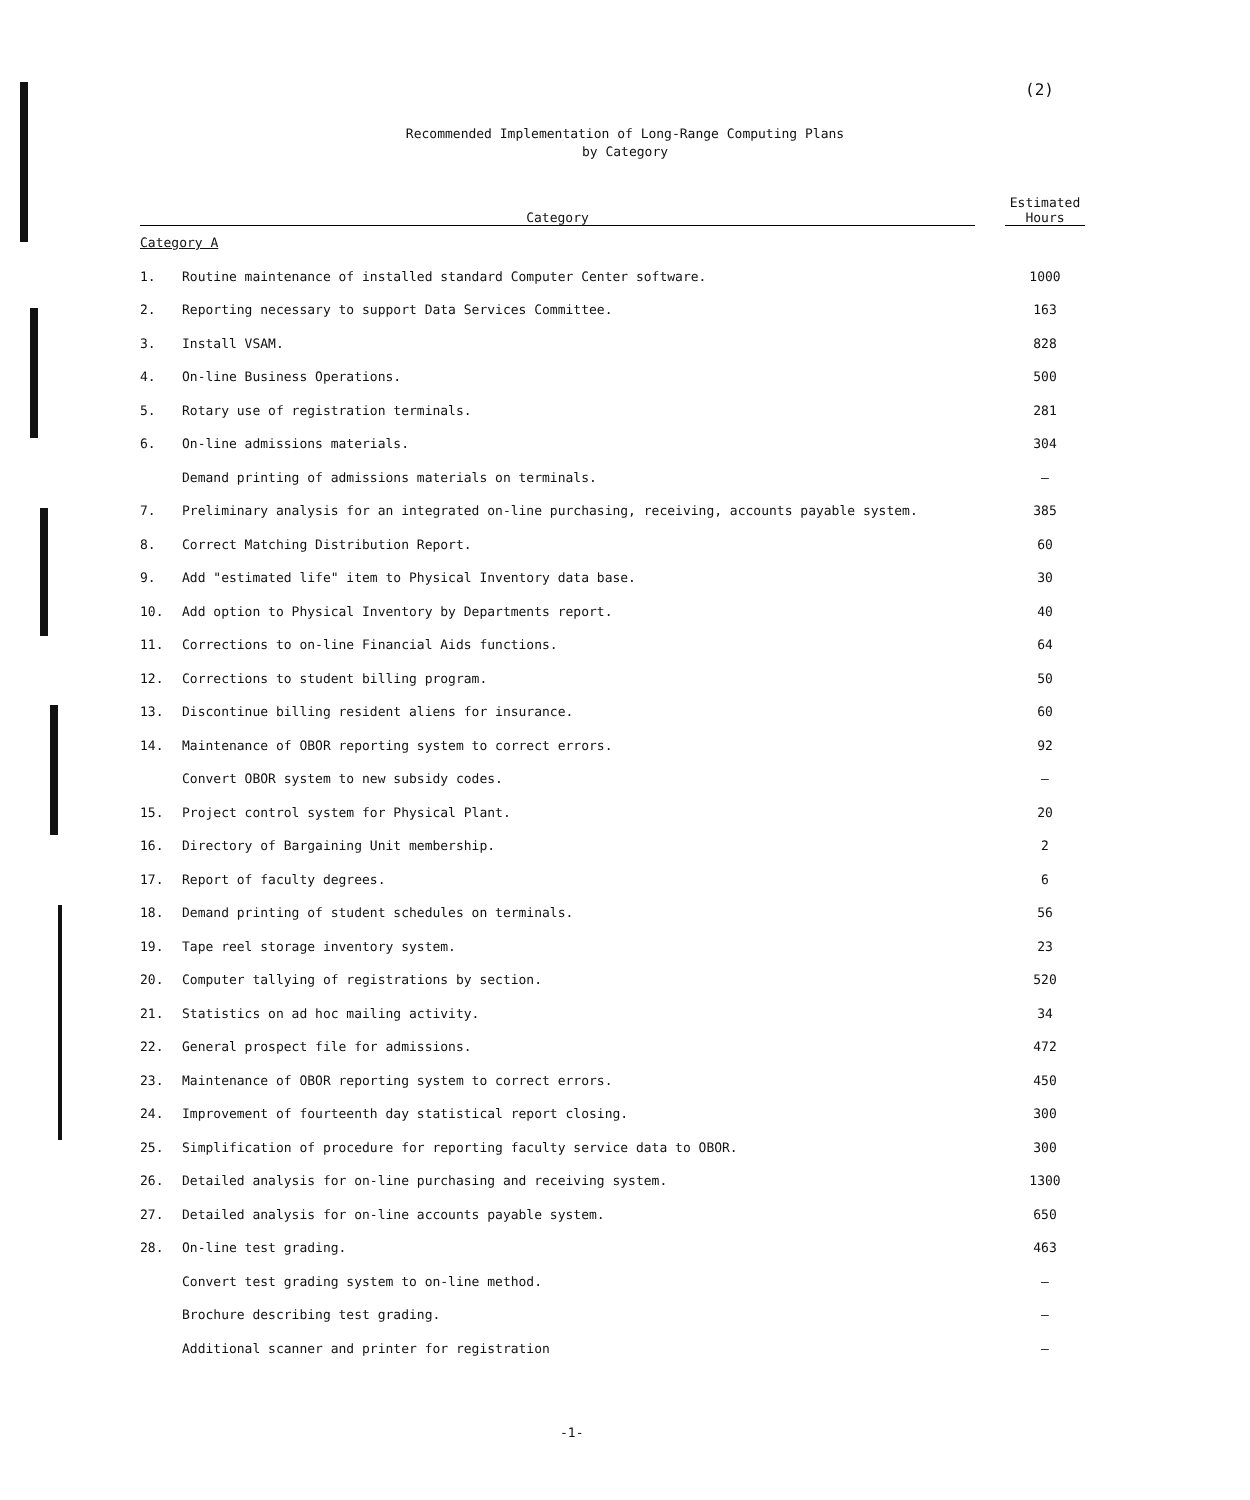(2)
Recommended Implementation of Long-Range Computing Plans
by Category
| Category | | | Estimated Hours |
| --- | --- | --- | --- |
| Category A | | | |
| 1. | Routine maintenance of installed standard Computer Center software. | | 1000 |
| 2. | Reporting necessary to support Data Services Committee. | | 163 |
| 3. | Install VSAM. | | 828 |
| 4. | On-line Business Operations. | | 500 |
| 5. | Rotary use of registration terminals. | | 281 |
| 6. | On-line admissions materials. | | 304 |
| | Demand printing of admissions materials on terminals. | | — |
| 7. | Preliminary analysis for an integrated on-line purchasing, receiving, accounts payable system. | | 385 |
| 8. | Correct Matching Distribution Report. | | 60 |
| 9. | Add "estimated life" item to Physical Inventory data base. | | 30 |
| 10. | Add option to Physical Inventory by Departments report. | | 40 |
| 11. | Corrections to on-line Financial Aids functions. | | 64 |
| 12. | Corrections to student billing program. | | 50 |
| 13. | Discontinue billing resident aliens for insurance. | | 60 |
| 14. | Maintenance of OBOR reporting system to correct errors. | | 92 |
| | Convert OBOR system to new subsidy codes. | | — |
| 15. | Project control system for Physical Plant. | | 20 |
| 16. | Directory of Bargaining Unit membership. | | 2 |
| 17. | Report of faculty degrees. | | 6 |
| 18. | Demand printing of student schedules on terminals. | | 56 |
| 19. | Tape reel storage inventory system. | | 23 |
| 20. | Computer tallying of registrations by section. | | 520 |
| 21. | Statistics on ad hoc mailing activity. | | 34 |
| 22. | General prospect file for admissions. | | 472 |
| 23. | Maintenance of OBOR reporting system to correct errors. | | 450 |
| 24. | Improvement of fourteenth day statistical report closing. | | 300 |
| 25. | Simplification of procedure for reporting faculty service data to OBOR. | | 300 |
| 26. | Detailed analysis for on-line purchasing and receiving system. | | 1300 |
| 27. | Detailed analysis for on-line accounts payable system. | | 650 |
| 28. | On-line test grading. | | 463 |
| | Convert test grading system to on-line method. | | — |
| | Brochure describing test grading. | | — |
| | Additional scanner and printer for registration | | — |
-1-